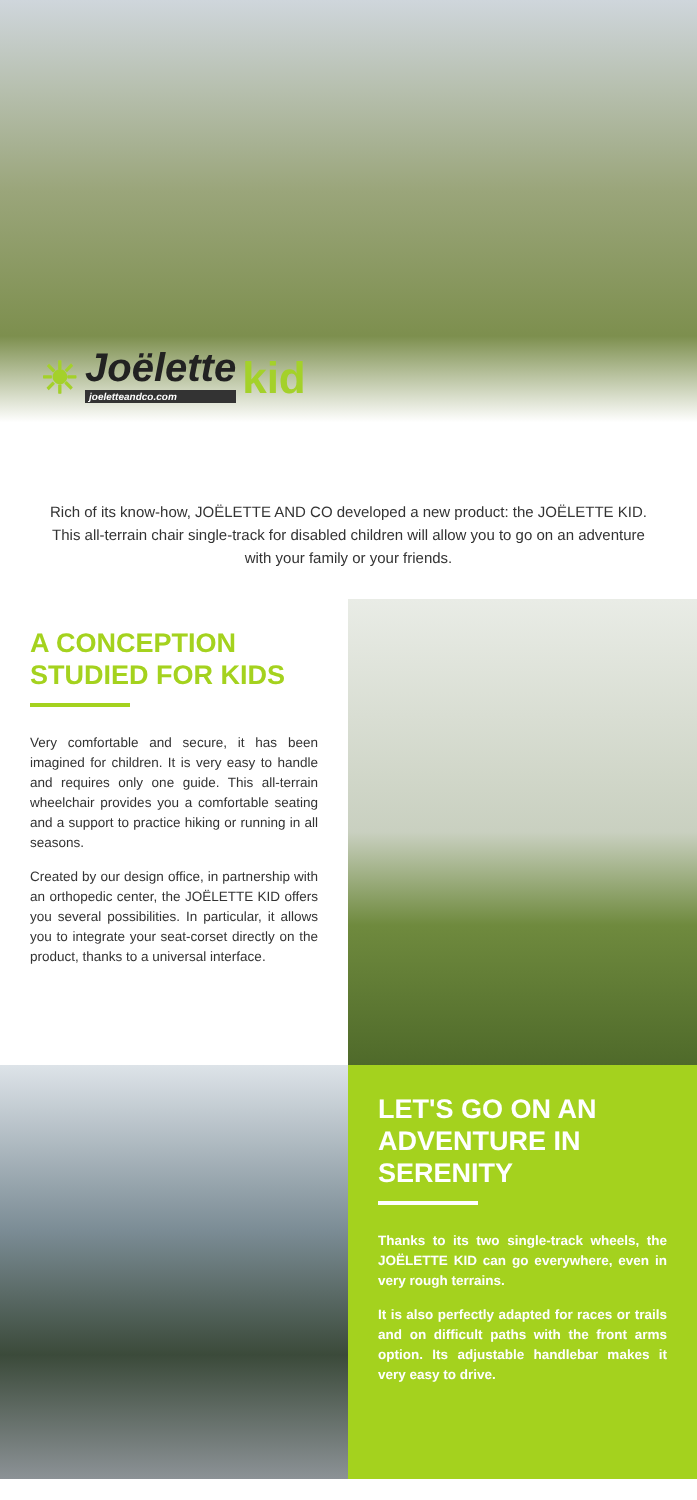☀ Joëlette
joeletteandco.com kid
Rich of its know-how, JOËLETTE AND CO developed a new product: the JOËLETTE KID. This all-terrain chair single-track for disabled children will allow you to go on an adventure with your family or your friends.
A CONCEPTION STUDIED FOR KIDS
Very comfortable and secure, it has been imagined for children. It is very easy to handle and requires only one guide. This all-terrain wheelchair provides you a comfortable seating and a support to practice hiking or running in all seasons.
Created by our design office, in partnership with an orthopedic center, the JOËLETTE KID offers you several possibilities. In particular, it allows you to integrate your seat-corset directly on the product, thanks to a universal interface.
LET'S GO ON AN ADVENTURE IN SERENITY
Thanks to its two single-track wheels, the JOËLETTE KID can go everywhere, even in very rough terrains.
It is also perfectly adapted for races or trails and on difficult paths with the front arms option. Its adjustable handlebar makes it very easy to drive.